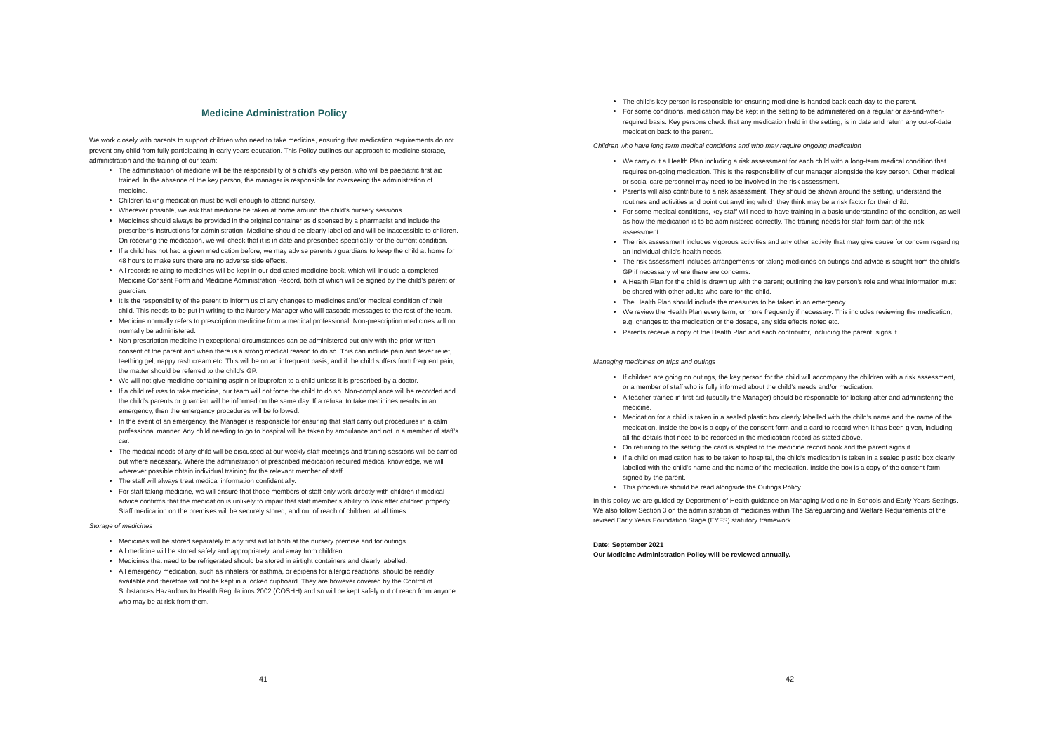Medicine Administration Policy
We work closely with parents to support children who need to take medicine, ensuring that medication requirements do not prevent any child from fully participating in early years education. This Policy outlines our approach to medicine storage, administration and the training of our team:
The administration of medicine will be the responsibility of a child’s key person, who will be paediatric first aid trained. In the absence of the key person, the manager is responsible for overseeing the administration of medicine.
Children taking medication must be well enough to attend nursery.
Wherever possible, we ask that medicine be taken at home around the child’s nursery sessions.
Medicines should always be provided in the original container as dispensed by a pharmacist and include the prescriber’s instructions for administration. Medicine should be clearly labelled and will be inaccessible to children. On receiving the medication, we will check that it is in date and prescribed specifically for the current condition.
If a child has not had a given medication before, we may advise parents / guardians to keep the child at home for 48 hours to make sure there are no adverse side effects.
All records relating to medicines will be kept in our dedicated medicine book, which will include a completed Medicine Consent Form and Medicine Administration Record, both of which will be signed by the child’s parent or guardian.
It is the responsibility of the parent to inform us of any changes to medicines and/or medical condition of their child. This needs to be put in writing to the Nursery Manager who will cascade messages to the rest of the team.
Medicine normally refers to prescription medicine from a medical professional. Non-prescription medicines will not normally be administered.
Non-prescription medicine in exceptional circumstances can be administered but only with the prior written consent of the parent and when there is a strong medical reason to do so. This can include pain and fever relief, teething gel, nappy rash cream etc. This will be on an infrequent basis, and if the child suffers from frequent pain, the matter should be referred to the child’s GP.
We will not give medicine containing aspirin or ibuprofen to a child unless it is prescribed by a doctor.
If a child refuses to take medicine, our team will not force the child to do so. Non-compliance will be recorded and the child’s parents or guardian will be informed on the same day. If a refusal to take medicines results in an emergency, then the emergency procedures will be followed.
In the event of an emergency, the Manager is responsible for ensuring that staff carry out procedures in a calm professional manner. Any child needing to go to hospital will be taken by ambulance and not in a member of staff’s car.
The medical needs of any child will be discussed at our weekly staff meetings and training sessions will be carried out where necessary. Where the administration of prescribed medication required medical knowledge, we will wherever possible obtain individual training for the relevant member of staff.
The staff will always treat medical information confidentially.
For staff taking medicine, we will ensure that those members of staff only work directly with children if medical advice confirms that the medication is unlikely to impair that staff member’s ability to look after children properly. Staff medication on the premises will be securely stored, and out of reach of children, at all times.
Storage of medicines
Medicines will be stored separately to any first aid kit both at the nursery premise and for outings.
All medicine will be stored safely and appropriately, and away from children.
Medicines that need to be refrigerated should be stored in airtight containers and clearly labelled.
All emergency medication, such as inhalers for asthma, or epipens for allergic reactions, should be readily available and therefore will not be kept in a locked cupboard. They are however covered by the Control of Substances Hazardous to Health Regulations 2002 (COSHH) and so will be kept safely out of reach from anyone who may be at risk from them.
41
The child’s key person is responsible for ensuring medicine is handed back each day to the parent.
For some conditions, medication may be kept in the setting to be administered on a regular or as-and-when- required basis. Key persons check that any medication held in the setting, is in date and return any out-of-date medication back to the parent.
Children who have long term medical conditions and who may require ongoing medication
We carry out a Health Plan including a risk assessment for each child with a long-term medical condition that requires on-going medication. This is the responsibility of our manager alongside the key person. Other medical or social care personnel may need to be involved in the risk assessment.
Parents will also contribute to a risk assessment. They should be shown around the setting, understand the routines and activities and point out anything which they think may be a risk factor for their child.
For some medical conditions, key staff will need to have training in a basic understanding of the condition, as well as how the medication is to be administered correctly. The training needs for staff form part of the risk assessment.
The risk assessment includes vigorous activities and any other activity that may give cause for concern regarding an individual child’s health needs.
The risk assessment includes arrangements for taking medicines on outings and advice is sought from the child’s GP if necessary where there are concerns.
A Health Plan for the child is drawn up with the parent; outlining the key person’s role and what information must be shared with other adults who care for the child.
The Health Plan should include the measures to be taken in an emergency.
We review the Health Plan every term, or more frequently if necessary. This includes reviewing the medication, e.g. changes to the medication or the dosage, any side effects noted etc.
Parents receive a copy of the Health Plan and each contributor, including the parent, signs it.
Managing medicines on trips and outings
If children are going on outings, the key person for the child will accompany the children with a risk assessment, or a member of staff who is fully informed about the child’s needs and/or medication.
A teacher trained in first aid (usually the Manager) should be responsible for looking after and administering the medicine.
Medication for a child is taken in a sealed plastic box clearly labelled with the child’s name and the name of the medication. Inside the box is a copy of the consent form and a card to record when it has been given, including all the details that need to be recorded in the medication record as stated above.
On returning to the setting the card is stapled to the medicine record book and the parent signs it.
If a child on medication has to be taken to hospital, the child’s medication is taken in a sealed plastic box clearly labelled with the child’s name and the name of the medication. Inside the box is a copy of the consent form signed by the parent.
This procedure should be read alongside the Outings Policy.
In this policy we are guided by Department of Health guidance on Managing Medicine in Schools and Early Years Settings. We also follow Section 3 on the administration of medicines within The Safeguarding and Welfare Requirements of the revised Early Years Foundation Stage (EYFS) statutory framework.
Date: September 2021
Our Medicine Administration Policy will be reviewed annually.
42